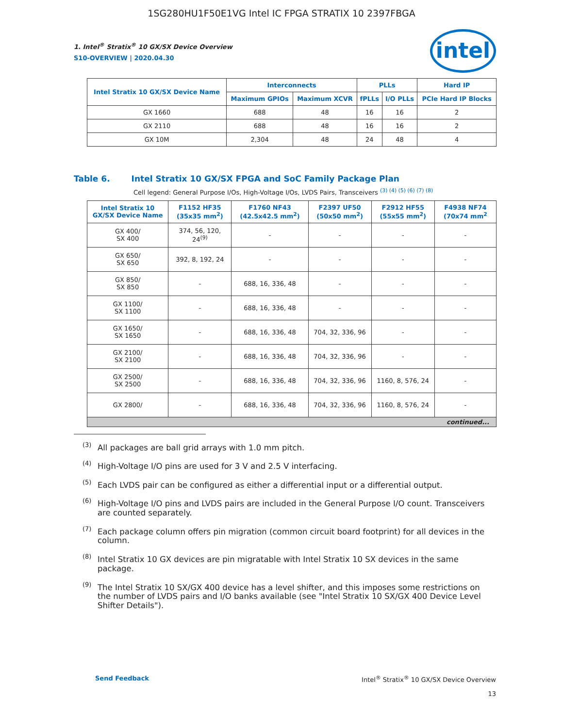1SG280HU1F50E1VG Intel IC FPGA STRATIX 10 2397FBGA
intel
1. Intel<sup>®</sup> Stratix<sup>®</sup> 10 GX/SX Device Overview
S10-OVERVIEW | 2020.04.30
| Intel Stratix 10 GX/SX Device Name | Interconnects | | PLLs | | Hard IP |
| --- | --- | --- | --- | --- | --- |
| | Maximum GPIOs | Maximum XCVR | fPLLs | I/O PLLs | PCIe Hard IP Blocks |
| GX 1660 | 688 | 48 | 16 | 16 | 2 |
| GX 2110 | 688 | 48 | 16 | 16 | 2 |
| GX 10M | 2,304 | 48 | 24 | 48 | 4 |
Table 6. Intel Stratix 10 GX/SX FPGA and SoC Family Package Plan
Cell legend: General Purpose I/Os, High-Voltage I/Os, LVDS Pairs, Transceivers <sup>(3) (4) (5) (6) (7) (8)</sup>
| Intel Stratix 10 GX/SX Device Name | F1152 HF35 (35x35 mm<sup>2</sup>) | F1760 NF43 (42.5x42.5 mm<sup>2</sup>) | F2397 UF50 (50x50 mm<sup>2</sup>) | F2912 HF55 (55x55 mm<sup>2</sup>) | F4938 NF74 (70x74 mm<sup>2</sup> |
| --- | --- | --- | --- | --- | --- |
| GX 400/ SX 400 | 374, 56, 120, 24<sup>(9)</sup> | - | - | - | - |
| GX 650/ SX 650 | 392, 8, 192, 24 | - | - | - | - |
| GX 850/ SX 850 | - | 688, 16, 336, 48 | - | - | - |
| GX 1100/ SX 1100 | - | 688, 16, 336, 48 | - | - | - |
| GX 1650/ SX 1650 | - | 688, 16, 336, 48 | 704, 32, 336, 96 | - | - |
| GX 2100/ SX 2100 | - | 688, 16, 336, 48 | 704, 32, 336, 96 | - | - |
| GX 2500/ SX 2500 | - | 688, 16, 336, 48 | 704, 32, 336, 96 | 1160, 8, 576, 24 | - |
| GX 2800/ | - | 688, 16, 336, 48 | 704, 32, 336, 96 | 1160, 8, 576, 24 | - |
| continued... | | | | | |
<sup>(3)</sup> All packages are ball grid arrays with 1.0 mm pitch.
<sup>(4)</sup> High-Voltage I/O pins are used for 3 V and 2.5 V interfacing.
<sup>(5)</sup> Each LVDS pair can be configured as either a differential input or a differential output.
<sup>(6)</sup> High-Voltage I/O pins and LVDS pairs are included in the General Purpose I/O count. Transceivers are counted separately.
<sup>(7)</sup> Each package column offers pin migration (common circuit board footprint) for all devices in the column.
<sup>(8)</sup> Intel Stratix 10 GX devices are pin migratable with Intel Stratix 10 SX devices in the same package.
<sup>(9)</sup> The Intel Stratix 10 SX/GX 400 device has a level shifter, and this imposes some restrictions on the number of LVDS pairs and I/O banks available (see "Intel Stratix 10 SX/GX 400 Device Level Shifter Details").
Send Feedback Intel<sup>®</sup> Stratix<sup>®</sup> 10 GX/SX Device Overview
13